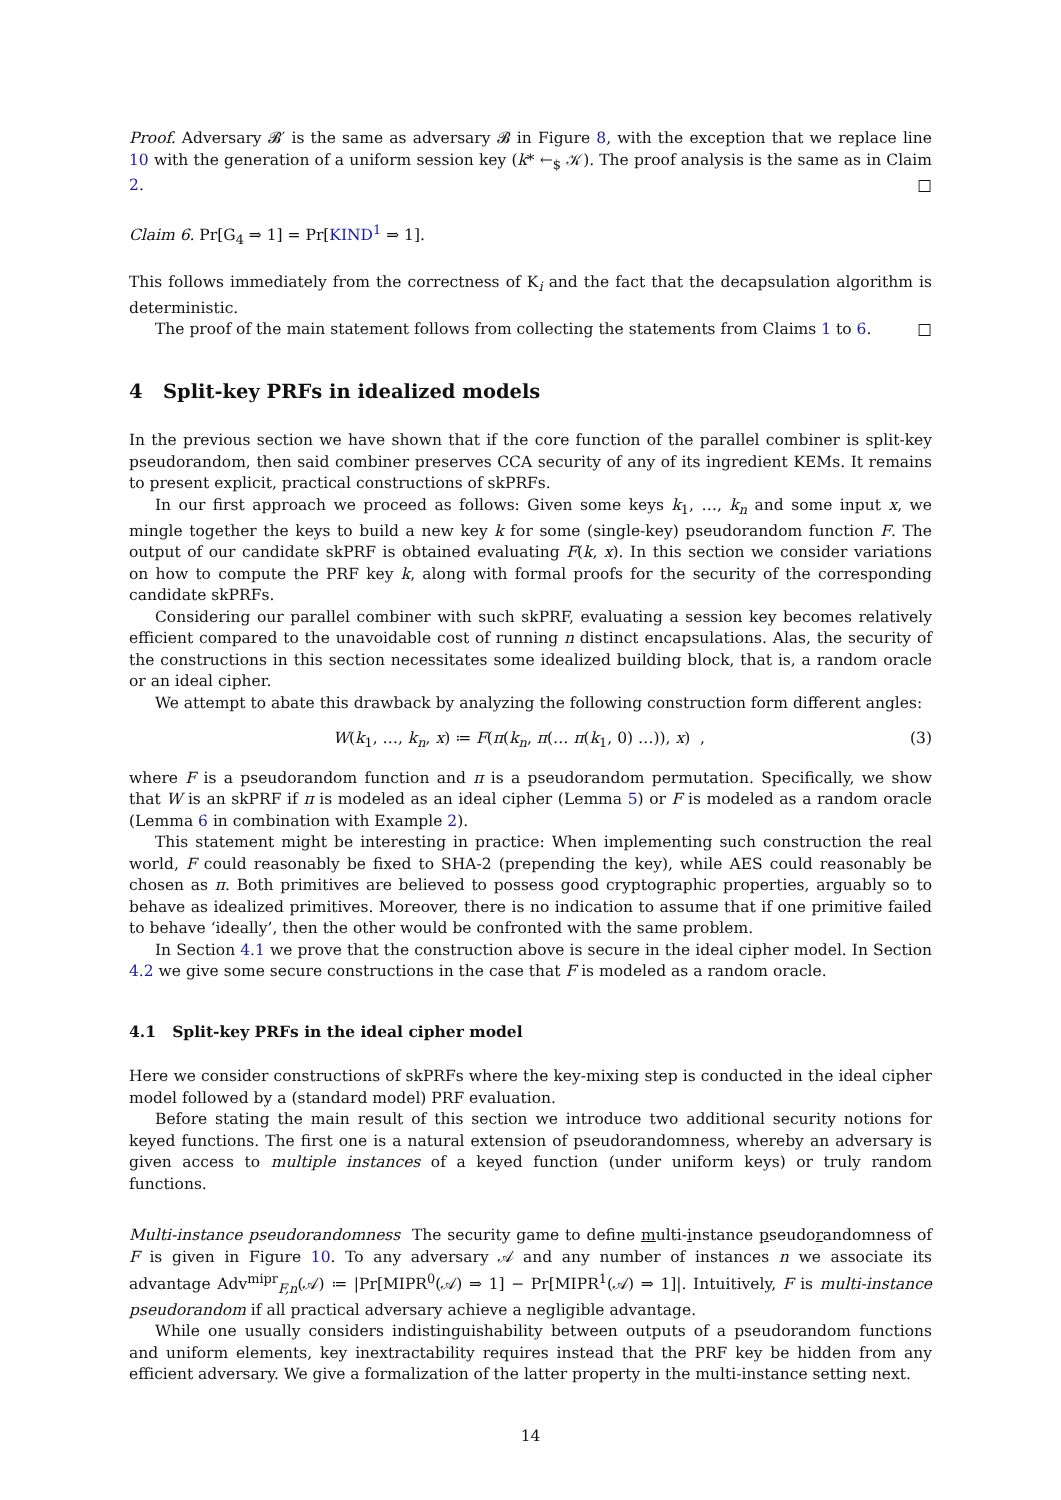Proof. Adversary 𝓑′ is the same as adversary 𝓑 in Figure 8, with the exception that we replace line 10 with the generation of a uniform session key (k* ←<sub>$</sub> 𝒦). The proof analysis is the same as in Claim 2. □
Claim 6. Pr[G<sub>4</sub> ⇒ 1] = Pr[KIND<sup>1</sup> ⇒ 1].
This follows immediately from the correctness of K<sub>i</sub> and the fact that the decapsulation algorithm is deterministic.
The proof of the main statement follows from collecting the statements from Claims 1 to 6. □
4 Split-key PRFs in idealized models
In the previous section we have shown that if the core function of the parallel combiner is split-key pseudorandom, then said combiner preserves CCA security of any of its ingredient KEMs. It remains to present explicit, practical constructions of skPRFs.
In our first approach we proceed as follows: Given some keys k<sub>1</sub>, …, k<sub>n</sub> and some input x, we mingle together the keys to build a new key k for some (single-key) pseudorandom function F. The output of our candidate skPRF is obtained evaluating F(k, x). In this section we consider variations on how to compute the PRF key k, along with formal proofs for the security of the corresponding candidate skPRFs.
Considering our parallel combiner with such skPRF, evaluating a session key becomes relatively efficient compared to the unavoidable cost of running n distinct encapsulations. Alas, the security of the constructions in this section necessitates some idealized building block, that is, a random oracle or an ideal cipher.
We attempt to abate this drawback by analyzing the following construction form different angles:
W(k<sub>1</sub>, …, k<sub>n</sub>, x) ≔ F(π(k<sub>n</sub>, π(… π(k<sub>1</sub>, 0) …)), x) , (3)
where F is a pseudorandom function and π is a pseudorandom permutation. Specifically, we show that W is an skPRF if π is modeled as an ideal cipher (Lemma 5) or F is modeled as a random oracle (Lemma 6 in combination with Example 2).
This statement might be interesting in practice: When implementing such construction the real world, F could reasonably be fixed to SHA-2 (prepending the key), while AES could reasonably be chosen as π. Both primitives are believed to possess good cryptographic properties, arguably so to behave as idealized primitives. Moreover, there is no indication to assume that if one primitive failed to behave ‘ideally’, then the other would be confronted with the same problem.
In Section 4.1 we prove that the construction above is secure in the ideal cipher model. In Section 4.2 we give some secure constructions in the case that F is modeled as a random oracle.
4.1 Split-key PRFs in the ideal cipher model
Here we consider constructions of skPRFs where the key-mixing step is conducted in the ideal cipher model followed by a (standard model) PRF evaluation.
Before stating the main result of this section we introduce two additional security notions for keyed functions. The first one is a natural extension of pseudorandomness, whereby an adversary is given access to multiple instances of a keyed function (under uniform keys) or truly random functions.
Multi-instance pseudorandomness The security game to define multi-instance pseudorandomness of F is given in Figure 10. To any adversary 𝒜 and any number of instances n we associate its advantage Adv<sup>mipr</sup><sub>F,n</sub>(𝒜) ≔ |Pr[MIPR<sup>0</sup>(𝒜) ⇒ 1] − Pr[MIPR<sup>1</sup>(𝒜) ⇒ 1]|. Intuitively, F is multi-instance pseudorandom if all practical adversary achieve a negligible advantage.
While one usually considers indistinguishability between outputs of a pseudorandom functions and uniform elements, key inextractability requires instead that the PRF key be hidden from any efficient adversary. We give a formalization of the latter property in the multi-instance setting next.
14